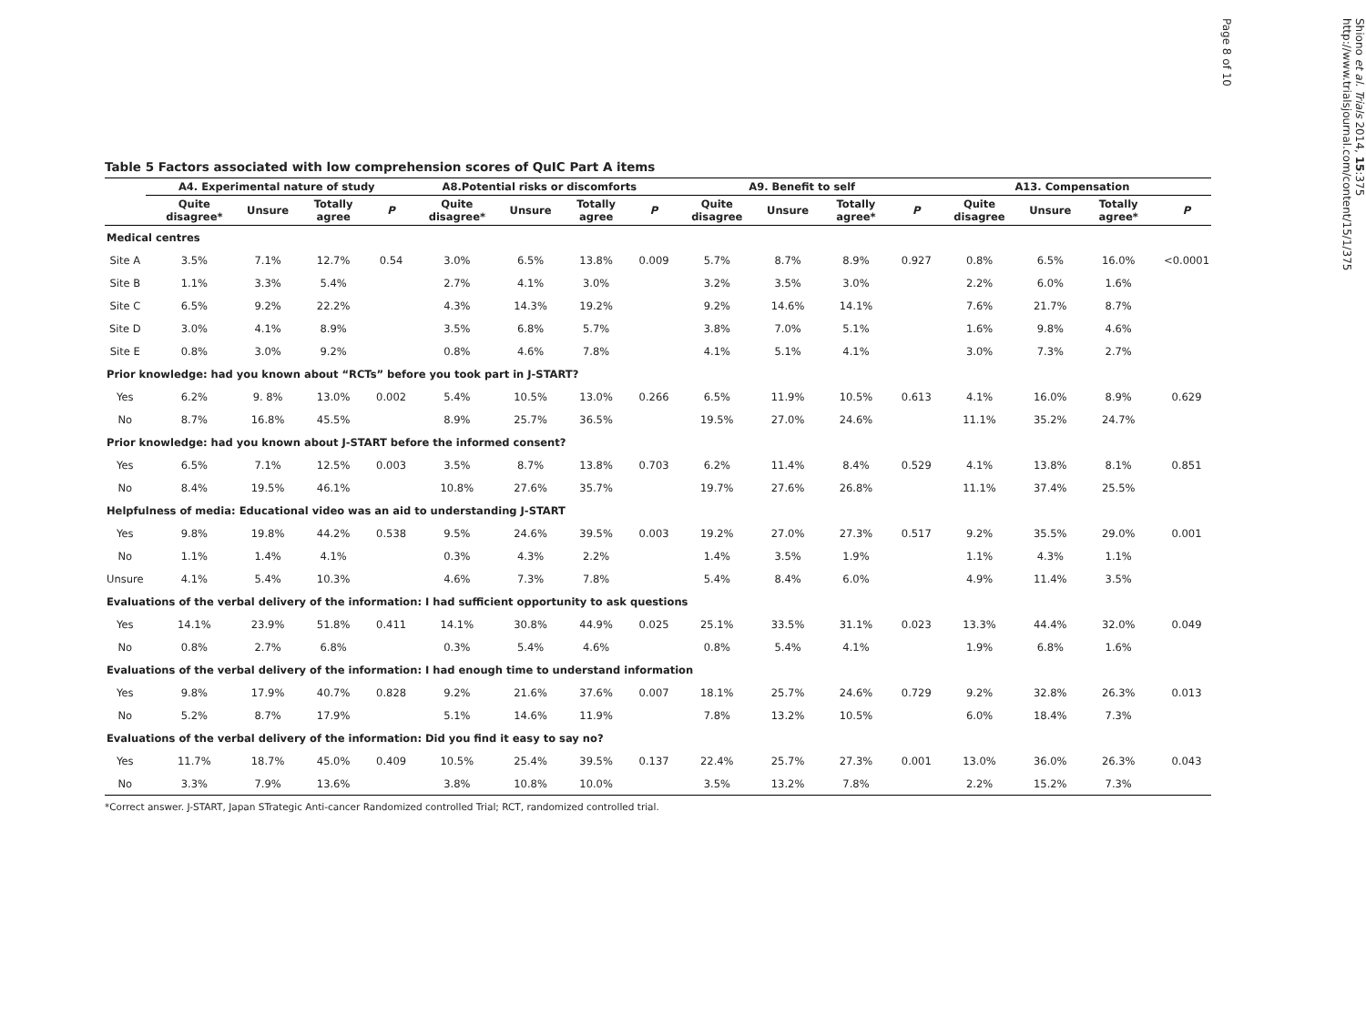Table 5 Factors associated with low comprehension scores of QuIC Part A items
| | A4. Experimental nature of study | | | | A8.Potential risks or discomforts | | | | A9. Benefit to self | | | | A13. Compensation | | | |
| --- | --- | --- | --- | --- | --- | --- | --- | --- | --- | --- | --- | --- | --- | --- | --- | --- |
| | Quite disagree* | Unsure | Totally agree | P | Quite disagree* | Unsure | Totally agree | P | Quite disagree | Unsure | Totally agree* | P | Quite disagree | Unsure | Totally agree* | P |
| Medical centres | | | | | | | | | | | | | | | | |
| Site A | 3.5% | 7.1% | 12.7% | 0.54 | 3.0% | 6.5% | 13.8% | 0.009 | 5.7% | 8.7% | 8.9% | 0.927 | 0.8% | 6.5% | 16.0% | <0.0001 |
| Site B | 1.1% | 3.3% | 5.4% | | 2.7% | 4.1% | 3.0% | | 3.2% | 3.5% | 3.0% | | 2.2% | 6.0% | 1.6% | |
| Site C | 6.5% | 9.2% | 22.2% | | 4.3% | 14.3% | 19.2% | | 9.2% | 14.6% | 14.1% | | 7.6% | 21.7% | 8.7% | |
| Site D | 3.0% | 4.1% | 8.9% | | 3.5% | 6.8% | 5.7% | | 3.8% | 7.0% | 5.1% | | 1.6% | 9.8% | 4.6% | |
| Site E | 0.8% | 3.0% | 9.2% | | 0.8% | 4.6% | 7.8% | | 4.1% | 5.1% | 4.1% | | 3.0% | 7.3% | 2.7% | |
| Prior knowledge: had you known about “RCTs” before you took part in J-START? | | | | | | | | | | | | | | | | |
| Yes | 6.2% | 9. 8% | 13.0% | 0.002 | 5.4% | 10.5% | 13.0% | 0.266 | 6.5% | 11.9% | 10.5% | 0.613 | 4.1% | 16.0% | 8.9% | 0.629 |
| No | 8.7% | 16.8% | 45.5% | | 8.9% | 25.7% | 36.5% | | 19.5% | 27.0% | 24.6% | | 11.1% | 35.2% | 24.7% | |
| Prior knowledge: had you known about J-START before the informed consent? | | | | | | | | | | | | | | | | |
| Yes | 6.5% | 7.1% | 12.5% | 0.003 | 3.5% | 8.7% | 13.8% | 0.703 | 6.2% | 11.4% | 8.4% | 0.529 | 4.1% | 13.8% | 8.1% | 0.851 |
| No | 8.4% | 19.5% | 46.1% | | 10.8% | 27.6% | 35.7% | | 19.7% | 27.6% | 26.8% | | 11.1% | 37.4% | 25.5% | |
| Helpfulness of media: Educational video was an aid to understanding J-START | | | | | | | | | | | | | | | | |
| Yes | 9.8% | 19.8% | 44.2% | 0.538 | 9.5% | 24.6% | 39.5% | 0.003 | 19.2% | 27.0% | 27.3% | 0.517 | 9.2% | 35.5% | 29.0% | 0.001 |
| No | 1.1% | 1.4% | 4.1% | | 0.3% | 4.3% | 2.2% | | 1.4% | 3.5% | 1.9% | | 1.1% | 4.3% | 1.1% | |
| Unsure | 4.1% | 5.4% | 10.3% | | 4.6% | 7.3% | 7.8% | | 5.4% | 8.4% | 6.0% | | 4.9% | 11.4% | 3.5% | |
| Evaluations of the verbal delivery of the information: I had sufficient opportunity to ask questions | | | | | | | | | | | | | | | | |
| Yes | 14.1% | 23.9% | 51.8% | 0.411 | 14.1% | 30.8% | 44.9% | 0.025 | 25.1% | 33.5% | 31.1% | 0.023 | 13.3% | 44.4% | 32.0% | 0.049 |
| No | 0.8% | 2.7% | 6.8% | | 0.3% | 5.4% | 4.6% | | 0.8% | 5.4% | 4.1% | | 1.9% | 6.8% | 1.6% | |
| Evaluations of the verbal delivery of the information: I had enough time to understand information | | | | | | | | | | | | | | | | |
| Yes | 9.8% | 17.9% | 40.7% | 0.828 | 9.2% | 21.6% | 37.6% | 0.007 | 18.1% | 25.7% | 24.6% | 0.729 | 9.2% | 32.8% | 26.3% | 0.013 |
| No | 5.2% | 8.7% | 17.9% | | 5.1% | 14.6% | 11.9% | | 7.8% | 13.2% | 10.5% | | 6.0% | 18.4% | 7.3% | |
| Evaluations of the verbal delivery of the information: Did you find it easy to say no? | | | | | | | | | | | | | | | | |
| Yes | 11.7% | 18.7% | 45.0% | 0.409 | 10.5% | 25.4% | 39.5% | 0.137 | 22.4% | 25.7% | 27.3% | 0.001 | 13.0% | 36.0% | 26.3% | 0.043 |
| No | 3.3% | 7.9% | 13.6% | | 3.8% | 10.8% | 10.0% | | 3.5% | 13.2% | 7.8% | | 2.2% | 15.2% | 7.3% | |
*Correct answer. J-START, Japan STrategic Anti-cancer Randomized controlled Trial; RCT, randomized controlled trial.
Shiono et al. Trials 2014, 15:375
http://www.trialsjournal.com/content/15/1/375
Page 8 of 10